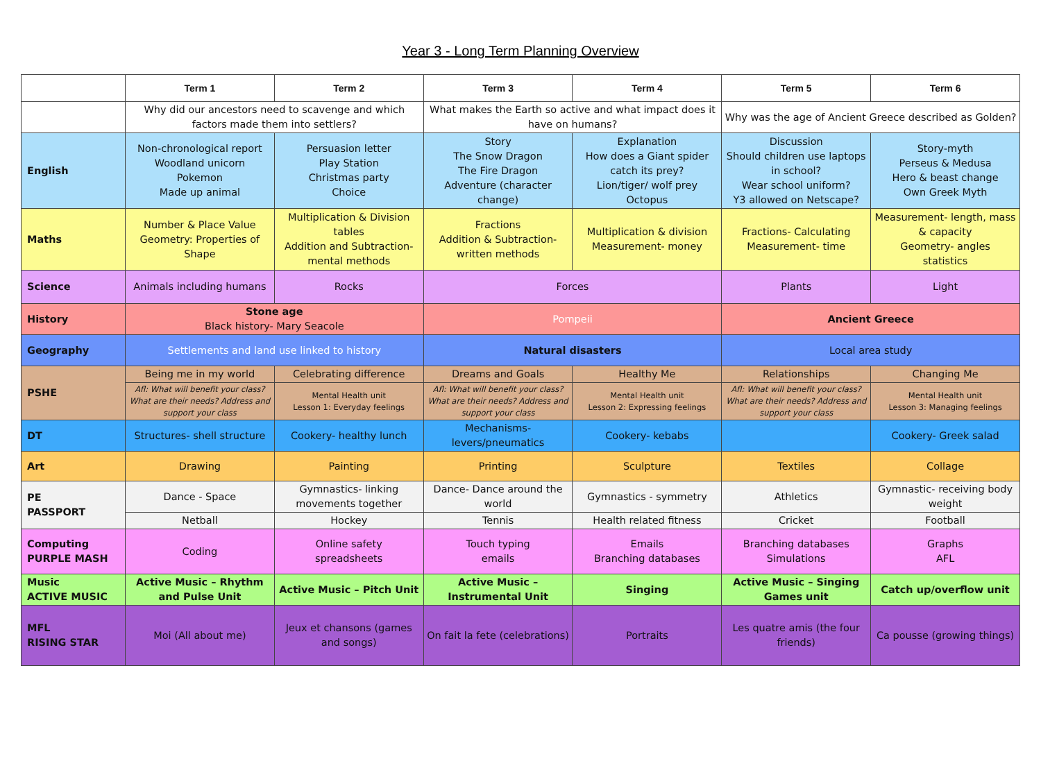Year 3 - Long Term Planning Overview
| | Term 1 | Term 2 | Term 3 | Term 4 | Term 5 | Term 6 |
| --- | --- | --- | --- | --- | --- | --- |
| | Why did our ancestors need to scavenge and which factors made them into settlers? | | What makes the Earth so active and what impact does it have on humans? | | Why was the age of Ancient Greece described as Golden? | |
| English | Non-chronological report Woodland unicorn Pokemon Made up animal | Persuasion letter Play Station Christmas party Choice | Story The Snow Dragon The Fire Dragon Adventure (character change) | Explanation How does a Giant spider catch its prey? Lion/tiger/ wolf prey Octopus | Discussion Should children use laptops in school? Wear school uniform? Y3 allowed on Netscape? | Story-myth Perseus & Medusa Hero & beast change Own Greek Myth |
| Maths | Number & Place Value Geometry: Properties of Shape | Multiplication & Division tables Addition and Subtraction- mental methods | Fractions Addition & Subtraction- written methods | Multiplication & division Measurement- money | Fractions- Calculating Measurement- time | Measurement- length, mass & capacity Geometry- angles statistics |
| Science | Animals including humans | Rocks | Forces | | Plants | Light |
| History | Stone age Black history- Mary Seacole | | Pompeii | | Ancient Greece | |
| Geography | Settlements and land use linked to history | | Natural disasters | | Local area study | |
| PSHE | Being me in my world | Celebrating difference | Dreams and Goals | Healthy Me | Relationships | Changing Me |
| | Afl: What will benefit your class? What are their needs? Address and support your class | Mental Health unit Lesson 1: Everyday feelings | Afl: What will benefit your class? What are their needs? Address and support your class | Mental Health unit Lesson 2: Expressing feelings | Afl: What will benefit your class? What are their needs? Address and support your class | Mental Health unit Lesson 3: Managing feelings |
| DT | Structures- shell structure | Cookery- healthy lunch | Mechanisms- levers/pneumatics | Cookery- kebabs | | Cookery- Greek salad |
| Art | Drawing | Painting | Printing | Sculpture | Textiles | Collage |
| PE PASSPORT | Dance - Space | Gymnastics- linking movements together | Dance- Dance around the world | Gymnastics - symmetry | Athletics | Gymnastic- receiving body weight |
| | Netball | Hockey | Tennis | Health related fitness | Cricket | Football |
| Computing PURPLE MASH | Coding | Online safety spreadsheets | Touch typing emails | Emails Branching databases | Branching databases Simulations | Graphs AFL |
| Music ACTIVE MUSIC | Active Music – Rhythm and Pulse Unit | Active Music – Pitch Unit | Active Music – Instrumental Unit | Singing | Active Music – Singing Games unit | Catch up/overflow unit |
| MFL RISING STAR | Moi (All about me) | Jeux et chansons (games and songs) | On fait la fete (celebrations) | Portraits | Les quatre amis (the four friends) | Ca pousse (growing things) |